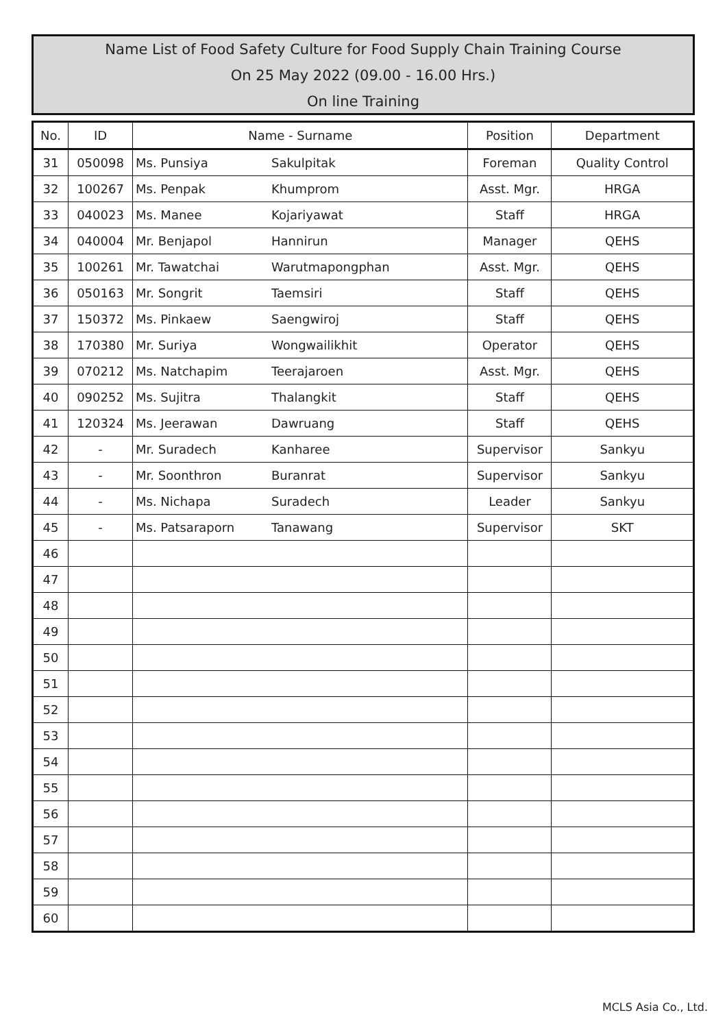Name List of Food Safety Culture for Food Supply Chain Training Course
On 25 May 2022 (09.00 - 16.00 Hrs.)
On line Training
| No. | ID | Name - Surname | | Position | Department |
| --- | --- | --- | --- | --- | --- |
| 31 | 050098 | Ms. Punsiya | Sakulpitak | Foreman | Quality Control |
| 32 | 100267 | Ms. Penpak | Khumprom | Asst. Mgr. | HRGA |
| 33 | 040023 | Ms. Manee | Kojariyawat | Staff | HRGA |
| 34 | 040004 | Mr. Benjapol | Hannirun | Manager | QEHS |
| 35 | 100261 | Mr. Tawatchai | Warutmapongphan | Asst. Mgr. | QEHS |
| 36 | 050163 | Mr. Songrit | Taemsiri | Staff | QEHS |
| 37 | 150372 | Ms. Pinkaew | Saengwiroj | Staff | QEHS |
| 38 | 170380 | Mr. Suriya | Wongwailikhit | Operator | QEHS |
| 39 | 070212 | Ms. Natchapim | Teerajaroen | Asst. Mgr. | QEHS |
| 40 | 090252 | Ms. Sujitra | Thalangkit | Staff | QEHS |
| 41 | 120324 | Ms. Jeerawan | Dawruang | Staff | QEHS |
| 42 | - | Mr. Suradech | Kanharee | Supervisor | Sankyu |
| 43 | - | Mr. Soonthron | Buranrat | Supervisor | Sankyu |
| 44 | - | Ms. Nichapa | Suradech | Leader | Sankyu |
| 45 | - | Ms. Patsaraporn | Tanawang | Supervisor | SKT |
| 46 | | | | | |
| 47 | | | | | |
| 48 | | | | | |
| 49 | | | | | |
| 50 | | | | | |
| 51 | | | | | |
| 52 | | | | | |
| 53 | | | | | |
| 54 | | | | | |
| 55 | | | | | |
| 56 | | | | | |
| 57 | | | | | |
| 58 | | | | | |
| 59 | | | | | |
| 60 | | | | | |
MCLS Asia Co., Ltd.